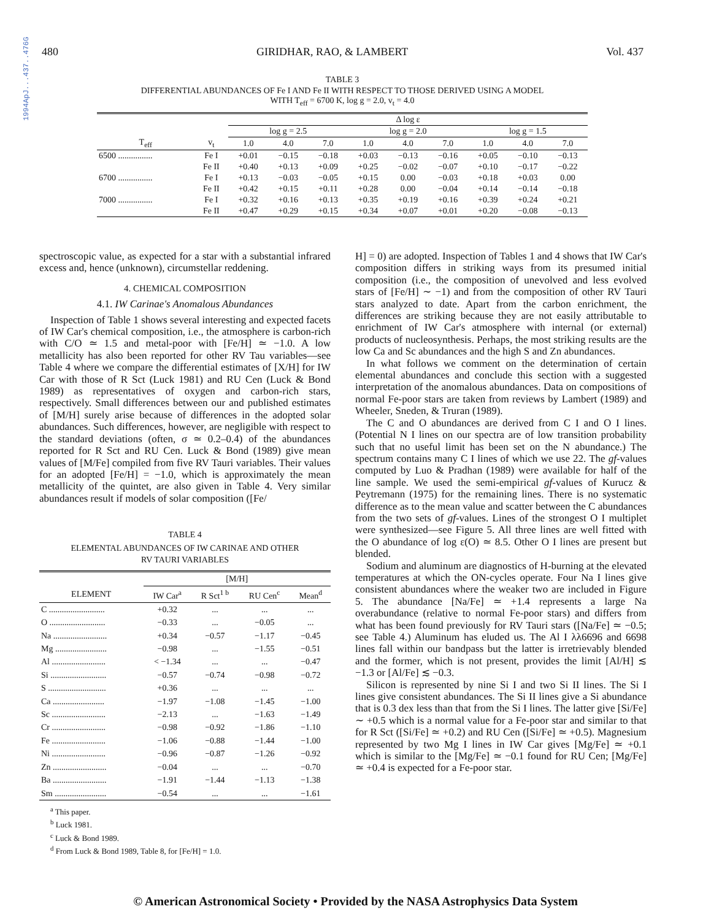1994ApJ...437..476G
480 GIRIDHAR, RAO, & LAMBERT Vol. 437
TABLE 3
DIFFERENTIAL ABUNDANCES OF Fe I AND Fe II WITH RESPECT TO THOSE DERIVED USING A MODEL
WITH T<sub>eff</sub> = 6700 K, log g = 2.0, v<sub>t</sub> = 4.0
| | | Δ log ε | | | | | | | | |
| --- | --- | --- | --- | --- | --- | --- | --- | --- | --- | --- |
| | | log g = 2.5 | | | log g = 2.0 | | | log g = 1.5 | | |
| T<sub>eff</sub> | v<sub>t</sub> | 1.0 | 4.0 | 7.0 | 1.0 | 4.0 | 7.0 | 1.0 | 4.0 | 7.0 |
| 6500 ................ | Fe I | +0.01 | −0.15 | −0.18 | +0.03 | −0.13 | −0.16 | +0.05 | −0.10 | −0.13 |
| | Fe II | +0.40 | +0.13 | +0.09 | +0.25 | −0.02 | −0.07 | +0.10 | −0.17 | −0.22 |
| 6700 ................ | Fe I | +0.13 | −0.03 | −0.05 | +0.15 | 0.00 | −0.03 | +0.18 | +0.03 | 0.00 |
| | Fe II | +0.42 | +0.15 | +0.11 | +0.28 | 0.00 | −0.04 | +0.14 | −0.14 | −0.18 |
| 7000 ................ | Fe I | +0.32 | +0.16 | +0.13 | +0.35 | +0.19 | +0.16 | +0.39 | +0.24 | +0.21 |
| | Fe II | +0.47 | +0.29 | +0.15 | +0.34 | +0.07 | +0.01 | +0.20 | −0.08 | −0.13 |
spectroscopic value, as expected for a star with a substantial infrared excess and, hence (unknown), circumstellar reddening.
4. CHEMICAL COMPOSITION
4.1. IW Carinae's Anomalous Abundances
Inspection of Table 1 shows several interesting and expected facets of IW Car's chemical composition, i.e., the atmosphere is carbon-rich with C/O ≃ 1.5 and metal-poor with [Fe/H] ≃ −1.0. A low metallicity has also been reported for other RV Tau variables—see Table 4 where we compare the differential estimates of [X/H] for IW Car with those of R Sct (Luck 1981) and RU Cen (Luck & Bond 1989) as representatives of oxygen and carbon-rich stars, respectively. Small differences between our and published estimates of [M/H] surely arise because of differences in the adopted solar abundances. Such differences, however, are negligible with respect to the standard deviations (often, σ ≃ 0.2–0.4) of the abundances reported for R Sct and RU Cen. Luck & Bond (1989) give mean values of [M/Fe] compiled from five RV Tauri variables. Their values for an adopted [Fe/H] = −1.0, which is approximately the mean metallicity of the quintet, are also given in Table 4. Very similar abundances result if models of solar composition ([Fe/
TABLE 4
ELEMENTAL ABUNDANCES OF IW CARINAE AND OTHER
RV TAURI VARIABLES
| | [M/H] | | | |
| --- | --- | --- | --- | --- |
| ELEMENT | IW Car<sup>a</sup> | R Sct<sup>1 b</sup> | RU Cen<sup>c</sup> | Mean<sup>d</sup> |
| C .......................... | +0.32 | ... | ... | ... |
| O .......................... | −0.33 | ... | −0.05 | ... |
| Na ......................... | +0.34 | −0.57 | −1.17 | −0.45 |
| Mg ........................ | −0.98 | ... | −1.55 | −0.51 |
| Al ......................... | < −1.34 | ... | ... | −0.47 |
| Si .......................... | −0.57 | −0.74 | −0.98 | −0.72 |
| S ........................... | +0.36 | ... | ... | ... |
| Ca ........................ | −1.97 | −1.08 | −1.45 | −1.00 |
| Sc ......................... | −2.13 | ... | −1.63 | −1.49 |
| Cr ......................... | −0.98 | −0.92 | −1.86 | −1.10 |
| Fe ......................... | −1.06 | −0.88 | −1.44 | −1.00 |
| Ni ......................... | −0.96 | −0.87 | −1.26 | −0.92 |
| Zn ......................... | −0.04 | ... | ... | −0.70 |
| Ba ......................... | −1.91 | −1.44 | −1.13 | −1.38 |
| Sm ........................ | −0.54 | ... | ... | −1.61 |
<sup>a</sup> This paper.
<sup>b</sup> Luck 1981.
<sup>c</sup> Luck & Bond 1989.
<sup>d</sup> From Luck & Bond 1989, Table 8, for [Fe/H] = 1.0.
H] = 0) are adopted. Inspection of Tables 1 and 4 shows that IW Car's composition differs in striking ways from its presumed initial composition (i.e., the composition of unevolved and less evolved stars of [Fe/H] ∼ −1) and from the composition of other RV Tauri stars analyzed to date. Apart from the carbon enrichment, the differences are striking because they are not easily attributable to enrichment of IW Car's atmosphere with internal (or external) products of nucleosynthesis. Perhaps, the most striking results are the low Ca and Sc abundances and the high S and Zn abundances.
In what follows we comment on the determination of certain elemental abundances and conclude this section with a suggested interpretation of the anomalous abundances. Data on compositions of normal Fe-poor stars are taken from reviews by Lambert (1989) and Wheeler, Sneden, & Truran (1989).
The C and O abundances are derived from C I and O I lines. (Potential N I lines on our spectra are of low transition probability such that no useful limit has been set on the N abundance.) The spectrum contains many C I lines of which we use 22. The gf-values computed by Luo & Pradhan (1989) were available for half of the line sample. We used the semi-empirical gf-values of Kurucz & Peytremann (1975) for the remaining lines. There is no systematic difference as to the mean value and scatter between the C abundances from the two sets of gf-values. Lines of the strongest O I multiplet were synthesized—see Figure 5. All three lines are well fitted with the O abundance of log ε(O) ≃ 8.5. Other O I lines are present but blended.
Sodium and aluminum are diagnostics of H-burning at the elevated temperatures at which the ON-cycles operate. Four Na I lines give consistent abundances where the weaker two are included in Figure 5. The abundance [Na/Fe] ≃ +1.4 represents a large Na overabundance (relative to normal Fe-poor stars) and differs from what has been found previously for RV Tauri stars ([Na/Fe] ≃ −0.5; see Table 4.) Aluminum has eluded us. The Al I λλ6696 and 6698 lines fall within our bandpass but the latter is irretrievably blended and the former, which is not present, provides the limit [Al/H] ≲ −1.3 or [Al/Fe] ≲ −0.3.
Silicon is represented by nine Si I and two Si II lines. The Si I lines give consistent abundances. The Si II lines give a Si abundance that is 0.3 dex less than that from the Si I lines. The latter give [Si/Fe] ∼ +0.5 which is a normal value for a Fe-poor star and similar to that for R Sct ([Si/Fe] ≃ +0.2) and RU Cen ([Si/Fe] ≃ +0.5). Magnesium represented by two Mg I lines in IW Car gives [Mg/Fe] ≃ +0.1 which is similar to the [Mg/Fe] ≃ −0.1 found for RU Cen; [Mg/Fe] ≃ +0.4 is expected for a Fe-poor star.
© American Astronomical Society • Provided by the NASA Astrophysics Data System